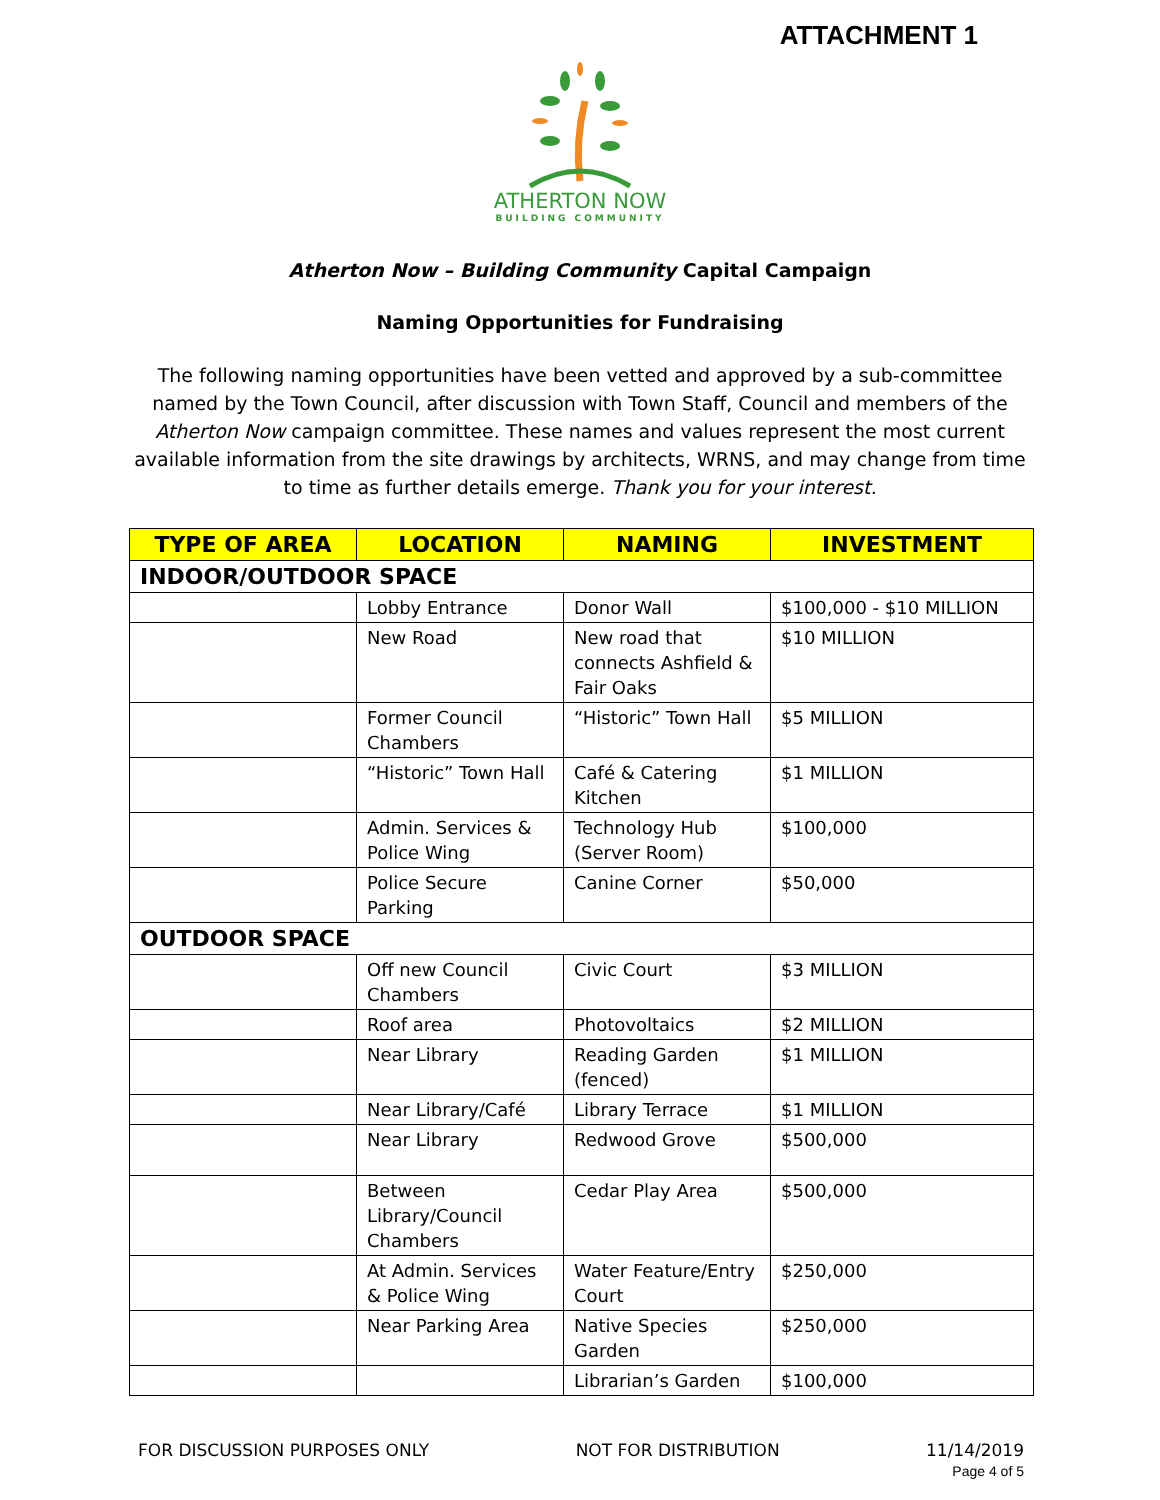ATTACHMENT 1
ATHERTON NOW
BUILDING COMMUNITY
Atherton Now – Building Community Capital Campaign
Naming Opportunities for Fundraising
The following naming opportunities have been vetted and approved by a sub-committee named by the Town Council, after discussion with Town Staff, Council and members of the Atherton Now campaign committee. These names and values represent the most current available information from the site drawings by architects, WRNS, and may change from time to time as further details emerge. Thank you for your interest.
| TYPE OF AREA | LOCATION | NAMING | INVESTMENT |
| --- | --- | --- | --- |
| INDOOR/OUTDOOR SPACE | | | |
| | Lobby Entrance | Donor Wall | $100,000 - $10 MILLION |
| | New Road | New road that connects Ashfield & Fair Oaks | $10 MILLION |
| | Former Council Chambers | “Historic” Town Hall | $5 MILLION |
| | “Historic” Town Hall | Café & Catering Kitchen | $1 MILLION |
| | Admin. Services & Police Wing | Technology Hub (Server Room) | $100,000 |
| | Police Secure Parking | Canine Corner | $50,000 |
| OUTDOOR SPACE | | | |
| | Off new Council Chambers | Civic Court | $3 MILLION |
| | Roof area | Photovoltaics | $2 MILLION |
| | Near Library | Reading Garden (fenced) | $1 MILLION |
| | Near Library/Café | Library Terrace | $1 MILLION |
| | Near Library | Redwood Grove | $500,000 |
| | Between Library/Council Chambers | Cedar Play Area | $500,000 |
| | At Admin. Services & Police Wing | Water Feature/Entry Court | $250,000 |
| | Near Parking Area | Native Species Garden | $250,000 |
| | | Librarian’s Garden | $100,000 |
FOR DISCUSSION PURPOSES ONLY NOT FOR DISTRIBUTION 11/14/2019
Page 4 of 5